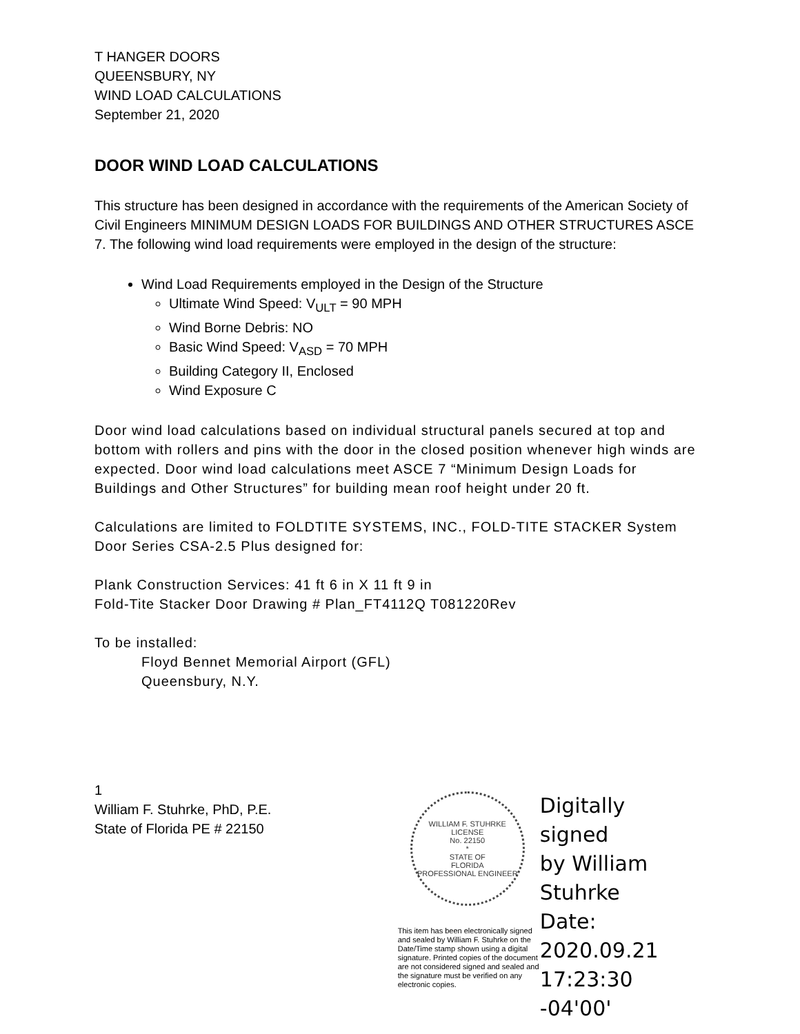T HANGER DOORS
QUEENSBURY, NY
WIND LOAD CALCULATIONS
September 21, 2020
DOOR WIND LOAD CALCULATIONS
This structure has been designed in accordance with the requirements of the American Society of Civil Engineers MINIMUM DESIGN LOADS FOR BUILDINGS AND OTHER STRUCTURES ASCE 7. The following wind load requirements were employed in the design of the structure:
Wind Load Requirements employed in the Design of the Structure
Ultimate Wind Speed: V<sub>ULT</sub> = 90 MPH
Wind Borne Debris: NO
Basic Wind Speed: V<sub>ASD</sub> = 70 MPH
Building Category II, Enclosed
Wind Exposure C
Door wind load calculations based on individual structural panels secured at top and bottom with rollers and pins with the door in the closed position whenever high winds are expected. Door wind load calculations meet ASCE 7 “Minimum Design Loads for Buildings and Other Structures” for building mean roof height under 20 ft.
Calculations are limited to FOLDTITE SYSTEMS, INC., FOLD-TITE STACKER System Door Series CSA-2.5 Plus designed for:
Plank Construction Services: 41 ft 6 in X 11 ft 9 in
Fold-Tite Stacker Door Drawing # Plan_FT4112Q T081220Rev
To be installed:
Floyd Bennet Memorial Airport (GFL)
Queensbury, N.Y.
1
William F. Stuhrke, PhD, P.E.
State of Florida PE # 22150
WILLIAM F. STUHRKE
LICENSE
No. 22150
*
STATE OF
FLORIDA
PROFESSIONAL ENGINEER
This item has been electronically signed and sealed by William F. Stuhrke on the Date/Time stamp shown using a digital signature. Printed copies of the document are not considered signed and sealed and the signature must be verified on any electronic copies.
Digitally signed
by William
Stuhrke
Date:
2020.09.21
17:23:30 -04'00'